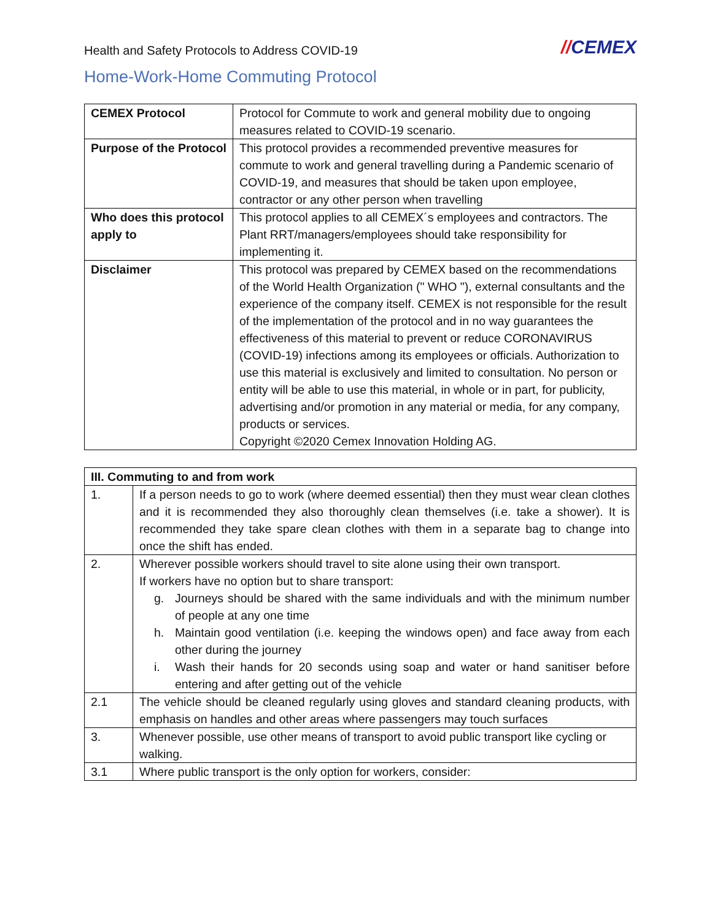Health and Safety Protocols to Address COVID-19
//CEMEX
Home-Work-Home Commuting Protocol
| CEMEX Protocol | Protocol for Commute to work and general mobility due to ongoing measures related to COVID-19 scenario. |
| Purpose of the Protocol | This protocol provides a recommended preventive measures for commute to work and general travelling during a Pandemic scenario of COVID-19, and measures that should be taken upon employee, contractor or any other person when travelling |
| Who does this protocol apply to | This protocol applies to all CEMEX´s employees and contractors. The Plant RRT/managers/employees should take responsibility for implementing it. |
| Disclaimer | This protocol was prepared by CEMEX based on the recommendations of the World Health Organization (" WHO "), external consultants and the experience of the company itself. CEMEX is not responsible for the result of the implementation of the protocol and in no way guarantees the effectiveness of this material to prevent or reduce CORONAVIRUS (COVID-19) infections among its employees or officials. Authorization to use this material is exclusively and limited to consultation. No person or entity will be able to use this material, in whole or in part, for publicity, advertising and/or promotion in any material or media, for any company, products or services. Copyright ©2020 Cemex Innovation Holding AG. |
| III. Commuting to and from work | |
| --- | --- |
| 1. | If a person needs to go to work (where deemed essential) then they must wear clean clothes and it is recommended they also thoroughly clean themselves (i.e. take a shower). It is recommended they take spare clean clothes with them in a separate bag to change into once the shift has ended. |
| 2. | Wherever possible workers should travel to site alone using their own transport. If workers have no option but to share transport: g. Journeys should be shared with the same individuals and with the minimum number of people at any one time h. Maintain good ventilation (i.e. keeping the windows open) and face away from each other during the journey i. Wash their hands for 20 seconds using soap and water or hand sanitiser before entering and after getting out of the vehicle |
| 2.1 | The vehicle should be cleaned regularly using gloves and standard cleaning products, with emphasis on handles and other areas where passengers may touch surfaces |
| 3. | Whenever possible, use other means of transport to avoid public transport like cycling or walking. |
| 3.1 | Where public transport is the only option for workers, consider: |